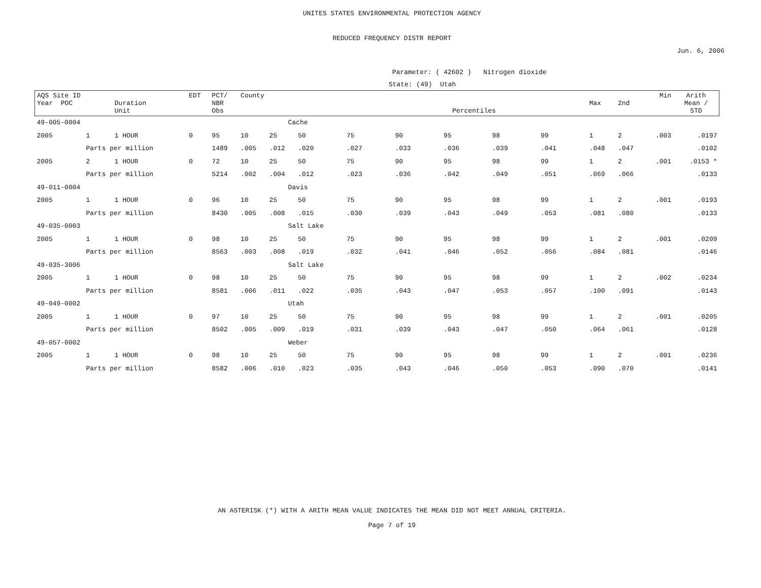UNITES STATES ENVIRONMENTAL PROTECTION AGENCY
REDUCED FREQUENCY DISTR REPORT
Jun. 6, 2006
Parameter: ( 42602 ) Nitrogen dioxide
State: (49) Utah
| AQS Site ID Year POC | | Duration Unit | EDT | PCT/ NBR Obs | County | | Percentiles | | | | | | Max | 2nd | Min | Arith Mean / STD |
| --- | --- | --- | --- | --- | --- | --- | --- | --- | --- | --- | --- | --- | --- | --- | --- | --- |
| 49-005-0004 | | | | | Cache | | | | | | | | | | | |
| 2005 | 1 | 1 HOUR | 0 | 95 | 10 | 25 | 50 | 75 | 90 | 95 | 98 | 99 | 1 | 2 | .003 | .0197 |
| | Parts per million | | | 1489 | .005 | .012 | .020 | .027 | .033 | .036 | .039 | .041 | .048 | .047 | | .0102 |
| 2005 | 2 | 1 HOUR | 0 | 72 | 10 | 25 | 50 | 75 | 90 | 95 | 98 | 99 | 1 | 2 | .001 | .0153 * |
| | Parts per million | | | 5214 | .002 | .004 | .012 | .023 | .036 | .042 | .049 | .051 | .069 | .066 | | .0133 |
| 49-011-0004 | | | | | Davis | | | | | | | | | | | |
| 2005 | 1 | 1 HOUR | 0 | 96 | 10 | 25 | 50 | 75 | 90 | 95 | 98 | 99 | 1 | 2 | .001 | .0193 |
| | Parts per million | | | 8430 | .005 | .008 | .015 | .030 | .039 | .043 | .049 | .053 | .081 | .080 | | .0133 |
| 49-035-0003 | | | | | Salt Lake | | | | | | | | | | | |
| 2005 | 1 | 1 HOUR | 0 | 98 | 10 | 25 | 50 | 75 | 90 | 95 | 98 | 99 | 1 | 2 | .001 | .0209 |
| | Parts per million | | | 8563 | .003 | .008 | .019 | .032 | .041 | .046 | .052 | .056 | .084 | .081 | | .0146 |
| 49-035-3006 | | | | | Salt Lake | | | | | | | | | | | |
| 2005 | 1 | 1 HOUR | 0 | 98 | 10 | 25 | 50 | 75 | 90 | 95 | 98 | 99 | 1 | 2 | .002 | .0234 |
| | Parts per million | | | 8581 | .006 | .011 | .022 | .035 | .043 | .047 | .053 | .057 | .100 | .091 | | .0143 |
| 49-049-0002 | | | | | Utah | | | | | | | | | | | |
| 2005 | 1 | 1 HOUR | 0 | 97 | 10 | 25 | 50 | 75 | 90 | 95 | 98 | 99 | 1 | 2 | .001 | .0205 |
| | Parts per million | | | 8502 | .005 | .009 | .019 | .031 | .039 | .043 | .047 | .050 | .064 | .061 | | .0128 |
| 49-057-0002 | | | | | Weber | | | | | | | | | | | |
| 2005 | 1 | 1 HOUR | 0 | 98 | 10 | 25 | 50 | 75 | 90 | 95 | 98 | 99 | 1 | 2 | .001 | .0236 |
| | Parts per million | | | 8582 | .006 | .010 | .023 | .035 | .043 | .046 | .050 | .053 | .090 | .070 | | .0141 |
AN ASTERISK (*) WITH A ARITH MEAN VALUE INDICATES THE MEAN DID NOT MEET ANNUAL CRITERIA.
Page 7 of 19